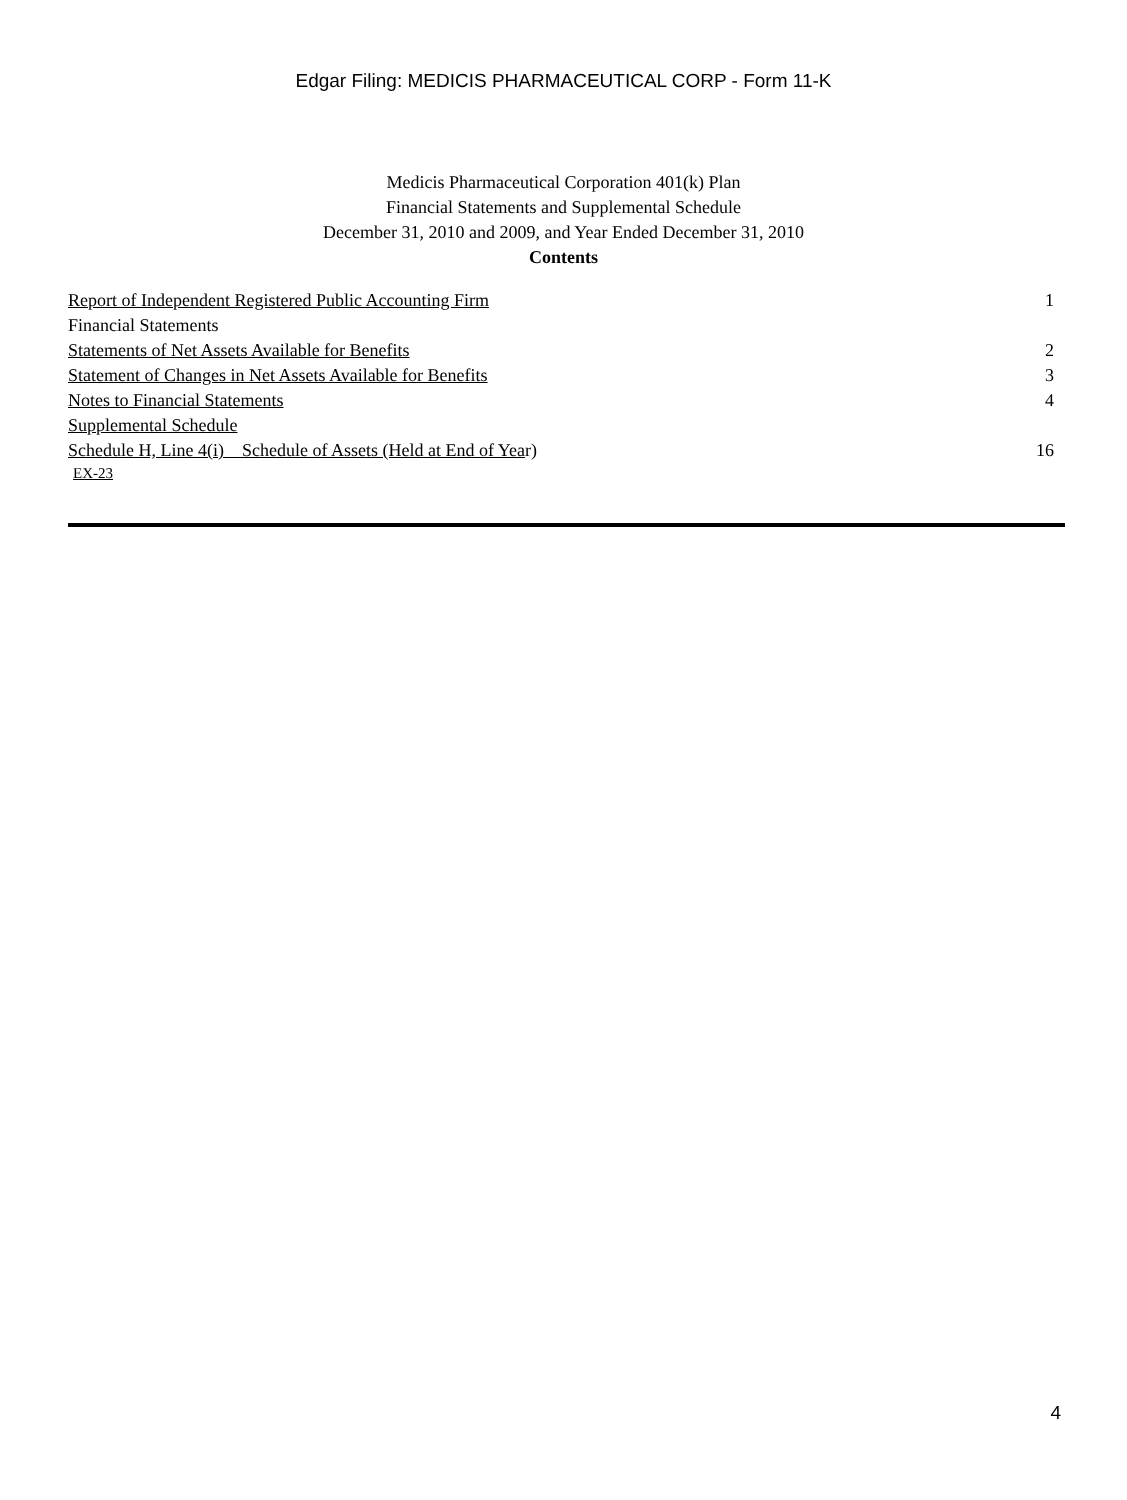Edgar Filing: MEDICIS PHARMACEUTICAL CORP - Form 11-K
Medicis Pharmaceutical Corporation 401(k) Plan
Financial Statements and Supplemental Schedule
December 31, 2010 and 2009, and Year Ended December 31, 2010
Contents
| Report of Independent Registered Public Accounting Firm | 1 |
| Financial Statements | |
| Statements of Net Assets Available for Benefits | 2 |
| Statement of Changes in Net Assets Available for Benefits | 3 |
| Notes to Financial Statements | 4 |
| Supplemental Schedule | |
| Schedule H, Line 4(i) Schedule of Assets (Held at End of Yea r) | 16 |
| EX-23 | |
4